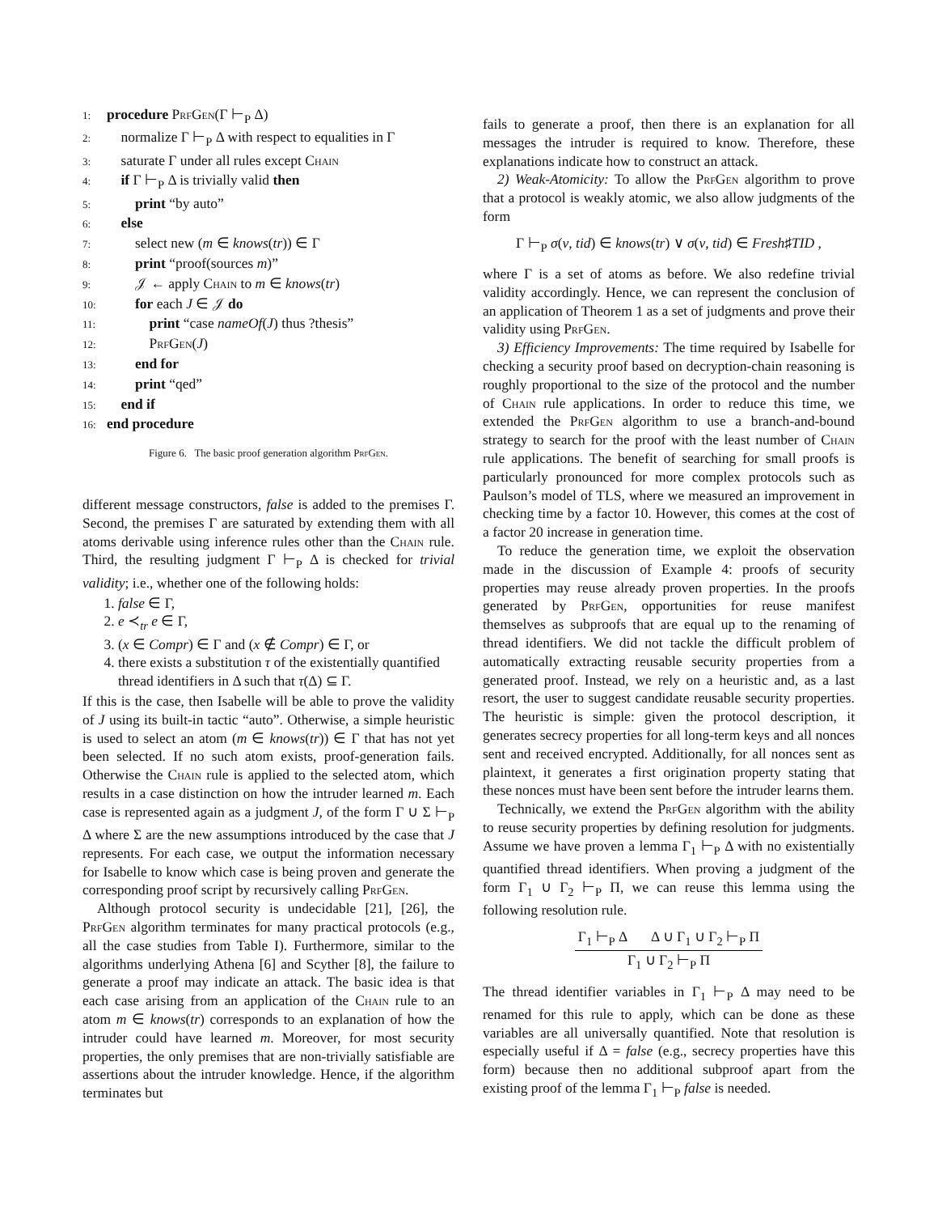1: procedure PrfGen(Γ ⊢<sub>P</sub> Δ)
2: normalize Γ ⊢<sub>P</sub> Δ with respect to equalities in Γ
3: saturate Γ under all rules except Chain
4: if Γ ⊢<sub>P</sub> Δ is trivially valid then
5: print “by auto”
6: else
7: select new (m ∈ knows(tr)) ∈ Γ
8: print “proof(sources m)”
9: 𝒥 ← apply Chain to m ∈ knows(tr)
10: for each J ∈ 𝒥 do
11: print “case nameOf(J) thus ?thesis”
12: PrfGen(J)
13: end for
14: print “qed”
15: end if
16: end procedure
Figure 6. The basic proof generation algorithm PrfGen.
different message constructors, false is added to the premises Γ. Second, the premises Γ are saturated by extending them with all atoms derivable using inference rules other than the Chain rule. Third, the resulting judgment Γ ⊢<sub>P</sub> Δ is checked for trivial validity; i.e., whether one of the following holds:
1. false ∈ Γ,
2. e ≺<sub>tr</sub> e ∈ Γ,
3. (x ∈ Compr) ∈ Γ and (x ∉ Compr) ∈ Γ, or
4. there exists a substitution τ of the existentially quantified thread identifiers in Δ such that τ(Δ) ⊆ Γ.
If this is the case, then Isabelle will be able to prove the validity of J using its built-in tactic “auto”. Otherwise, a simple heuristic is used to select an atom (m ∈ knows(tr)) ∈ Γ that has not yet been selected. If no such atom exists, proof-generation fails. Otherwise the Chain rule is applied to the selected atom, which results in a case distinction on how the intruder learned m. Each case is represented again as a judgment J, of the form Γ ∪ Σ ⊢<sub>P</sub> Δ where Σ are the new assumptions introduced by the case that J represents. For each case, we output the information necessary for Isabelle to know which case is being proven and generate the corresponding proof script by recursively calling PrfGen.
Although protocol security is undecidable [21], [26], the PrfGen algorithm terminates for many practical protocols (e.g., all the case studies from Table I). Furthermore, similar to the algorithms underlying Athena [6] and Scyther [8], the failure to generate a proof may indicate an attack. The basic idea is that each case arising from an application of the Chain rule to an atom m ∈ knows(tr) corresponds to an explanation of how the intruder could have learned m. Moreover, for most security properties, the only premises that are non-trivially satisfiable are assertions about the intruder knowledge. Hence, if the algorithm terminates but
fails to generate a proof, then there is an explanation for all messages the intruder is required to know. Therefore, these explanations indicate how to construct an attack.
2) Weak-Atomicity: To allow the PrfGen algorithm to prove that a protocol is weakly atomic, we also allow judgments of the form
Γ ⊢<sub>P</sub> σ(v, tid) ∈ knows(tr) ∨ σ(v, tid) ∈ Fresh♯TID ,
where Γ is a set of atoms as before. We also redefine trivial validity accordingly. Hence, we can represent the conclusion of an application of Theorem 1 as a set of judgments and prove their validity using PrfGen.
3) Efficiency Improvements: The time required by Isabelle for checking a security proof based on decryption-chain reasoning is roughly proportional to the size of the protocol and the number of Chain rule applications. In order to reduce this time, we extended the PrfGen algorithm to use a branch-and-bound strategy to search for the proof with the least number of Chain rule applications. The benefit of searching for small proofs is particularly pronounced for more complex protocols such as Paulson’s model of TLS, where we measured an improvement in checking time by a factor 10. However, this comes at the cost of a factor 20 increase in generation time.
To reduce the generation time, we exploit the observation made in the discussion of Example 4: proofs of security properties may reuse already proven properties. In the proofs generated by PrfGen, opportunities for reuse manifest themselves as subproofs that are equal up to the renaming of thread identifiers. We did not tackle the difficult problem of automatically extracting reusable security properties from a generated proof. Instead, we rely on a heuristic and, as a last resort, the user to suggest candidate reusable security properties. The heuristic is simple: given the protocol description, it generates secrecy properties for all long-term keys and all nonces sent and received encrypted. Additionally, for all nonces sent as plaintext, it generates a first origination property stating that these nonces must have been sent before the intruder learns them.
Technically, we extend the PrfGen algorithm with the ability to reuse security properties by defining resolution for judgments. Assume we have proven a lemma Γ<sub>1</sub> ⊢<sub>P</sub> Δ with no existentially quantified thread identifiers. When proving a judgment of the form Γ<sub>1</sub> ∪ Γ<sub>2</sub> ⊢<sub>P</sub> Π, we can reuse this lemma using the following resolution rule.
Γ<sub>1</sub> ⊢<sub>P</sub> Δ Δ ∪ Γ<sub>1</sub> ∪ Γ<sub>2</sub> ⊢<sub>P</sub> Π
Γ<sub>1</sub> ∪ Γ<sub>2</sub> ⊢<sub>P</sub> Π
The thread identifier variables in Γ<sub>1</sub> ⊢<sub>P</sub> Δ may need to be renamed for this rule to apply, which can be done as these variables are all universally quantified. Note that resolution is especially useful if Δ = false (e.g., secrecy properties have this form) because then no additional subproof apart from the existing proof of the lemma Γ<sub>1</sub> ⊢<sub>P</sub> false is needed.